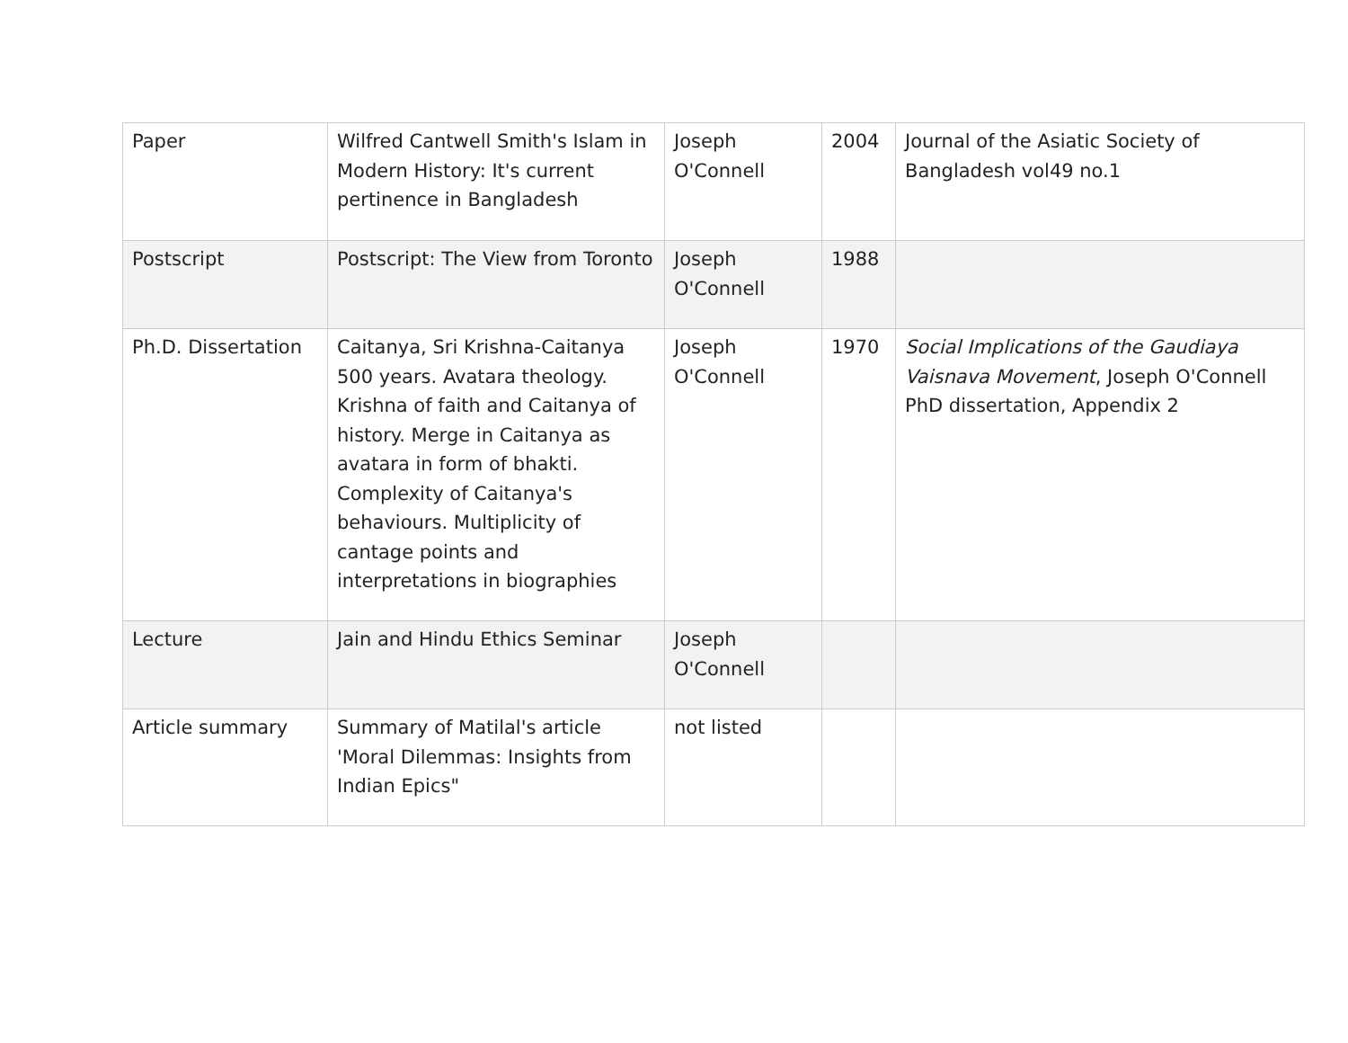| Paper | Wilfred Cantwell Smith's Islam in Modern History: It's current pertinence in Bangladesh | Joseph O'Connell | 2004 | Journal of the Asiatic Society of Bangladesh vol49 no.1 |
| Postscript | Postscript: The View from Toronto | Joseph O'Connell | 1988 | |
| Ph.D. Dissertation | Caitanya, Sri Krishna-Caitanya 500 years. Avatara theology. Krishna of faith and Caitanya of history. Merge in Caitanya as avatara in form of bhakti. Complexity of Caitanya's behaviours. Multiplicity of cantage points and interpretations in biographies | Joseph O'Connell | 1970 | Social Implications of the Gaudiaya Vaisnava Movement , Joseph O'Connell PhD dissertation, Appendix 2 |
| Lecture | Jain and Hindu Ethics Seminar | Joseph O'Connell | | |
| Article summary | Summary of Matilal's article 'Moral Dilemmas: Insights from Indian Epics" | not listed | | |